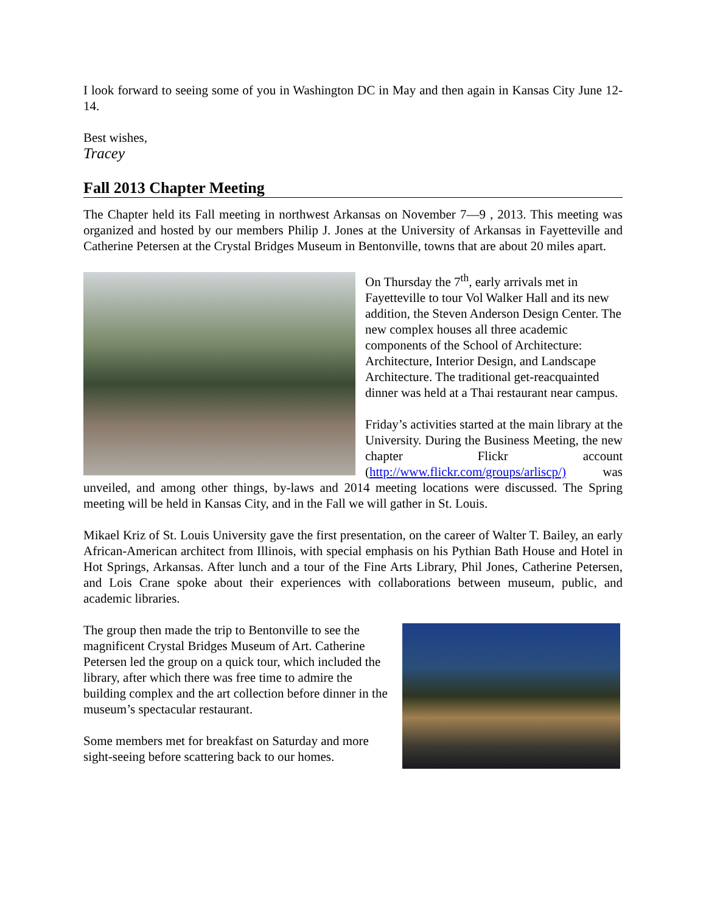I look forward to seeing some of you in Washington DC in May and then again in Kansas City June 12-14.
Best wishes,
Tracey
Fall 2013 Chapter Meeting
The Chapter held its Fall meeting in northwest Arkansas on November 7—9 , 2013. This meeting was organized and hosted by our members Philip J. Jones at the University of Arkansas in Fayetteville and Catherine Petersen at the Crystal Bridges Museum in Bentonville, towns that are about 20 miles apart.
On Thursday the 7<sup>th</sup>, early arrivals met in Fayetteville to tour Vol Walker Hall and its new addition, the Steven Anderson Design Center. The new complex houses all three academic components of the School of Architecture: Architecture, Interior Design, and Landscape Architecture. The traditional get-reacquainted dinner was held at a Thai restaurant near campus.
Friday’s activities started at the main library at the University. During the Business Meeting, the new chapter Flickr account (http://www.flickr.com/groups/arliscp/) was unveiled, and among other things, by-laws and 2014 meeting locations were discussed. The Spring meeting will be held in Kansas City, and in the Fall we will gather in St. Louis.
Mikael Kriz of St. Louis University gave the first presentation, on the career of Walter T. Bailey, an early African-American architect from Illinois, with special emphasis on his Pythian Bath House and Hotel in Hot Springs, Arkansas. After lunch and a tour of the Fine Arts Library, Phil Jones, Catherine Petersen, and Lois Crane spoke about their experiences with collaborations between museum, public, and academic libraries.
The group then made the trip to Bentonville to see the magnificent Crystal Bridges Museum of Art. Catherine Petersen led the group on a quick tour, which included the library, after which there was free time to admire the building complex and the art collection before dinner in the museum’s spectacular restaurant.
Some members met for breakfast on Saturday and more sight-seeing before scattering back to our homes.